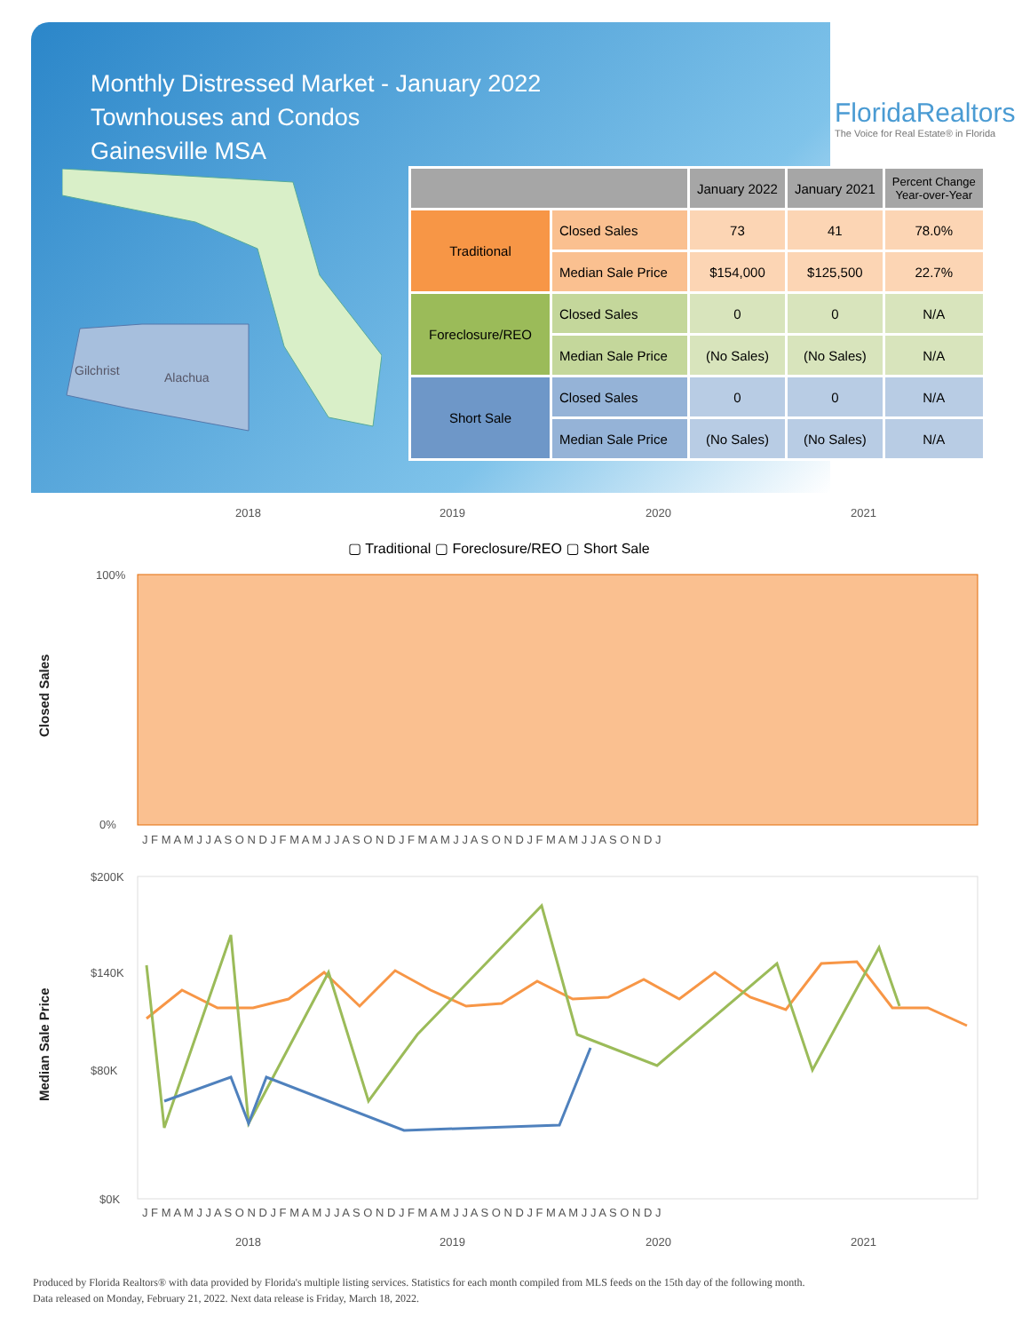Monthly Distressed Market - January 2022
Townhouses and Condos
Gainesville MSA
FloridaRealtors
The Voice for Real Estate® in Florida
Gilchrist
Alachua
| | | January 2022 | January 2021 | Percent Change Year-over-Year |
| --- | --- | --- | --- | --- |
| Traditional | Closed Sales | 73 | 41 | 78.0% |
| | Median Sale Price | $154,000 | $125,500 | 22.7% |
| Foreclosure/REO | Closed Sales | 0 | 0 | N/A |
| | Median Sale Price | (No Sales) | (No Sales) | N/A |
| Short Sale | Closed Sales | 0 | 0 | N/A |
| | Median Sale Price | (No Sales) | (No Sales) | N/A |
2018
2019
2020
2021
▢ Traditional ▢ Foreclosure/REO ▢ Short Sale
100%
0%
Closed Sales
J F M A M J J A S O N D J F M A M J J A S O N D J F M A M J J A S O N D J F M A M J J A S O N D J
$200K
$140K
$80K
$0K
Median Sale Price
J F M A M J J A S O N D J F M A M J J A S O N D J F M A M J J A S O N D J F M A M J J A S O N D J
2018
2019
2020
2021
Produced by Florida Realtors® with data provided by Florida's multiple listing services. Statistics for each month compiled from MLS feeds on the 15th day of the following month.
Data released on Monday, February 21, 2022. Next data release is Friday, March 18, 2022.